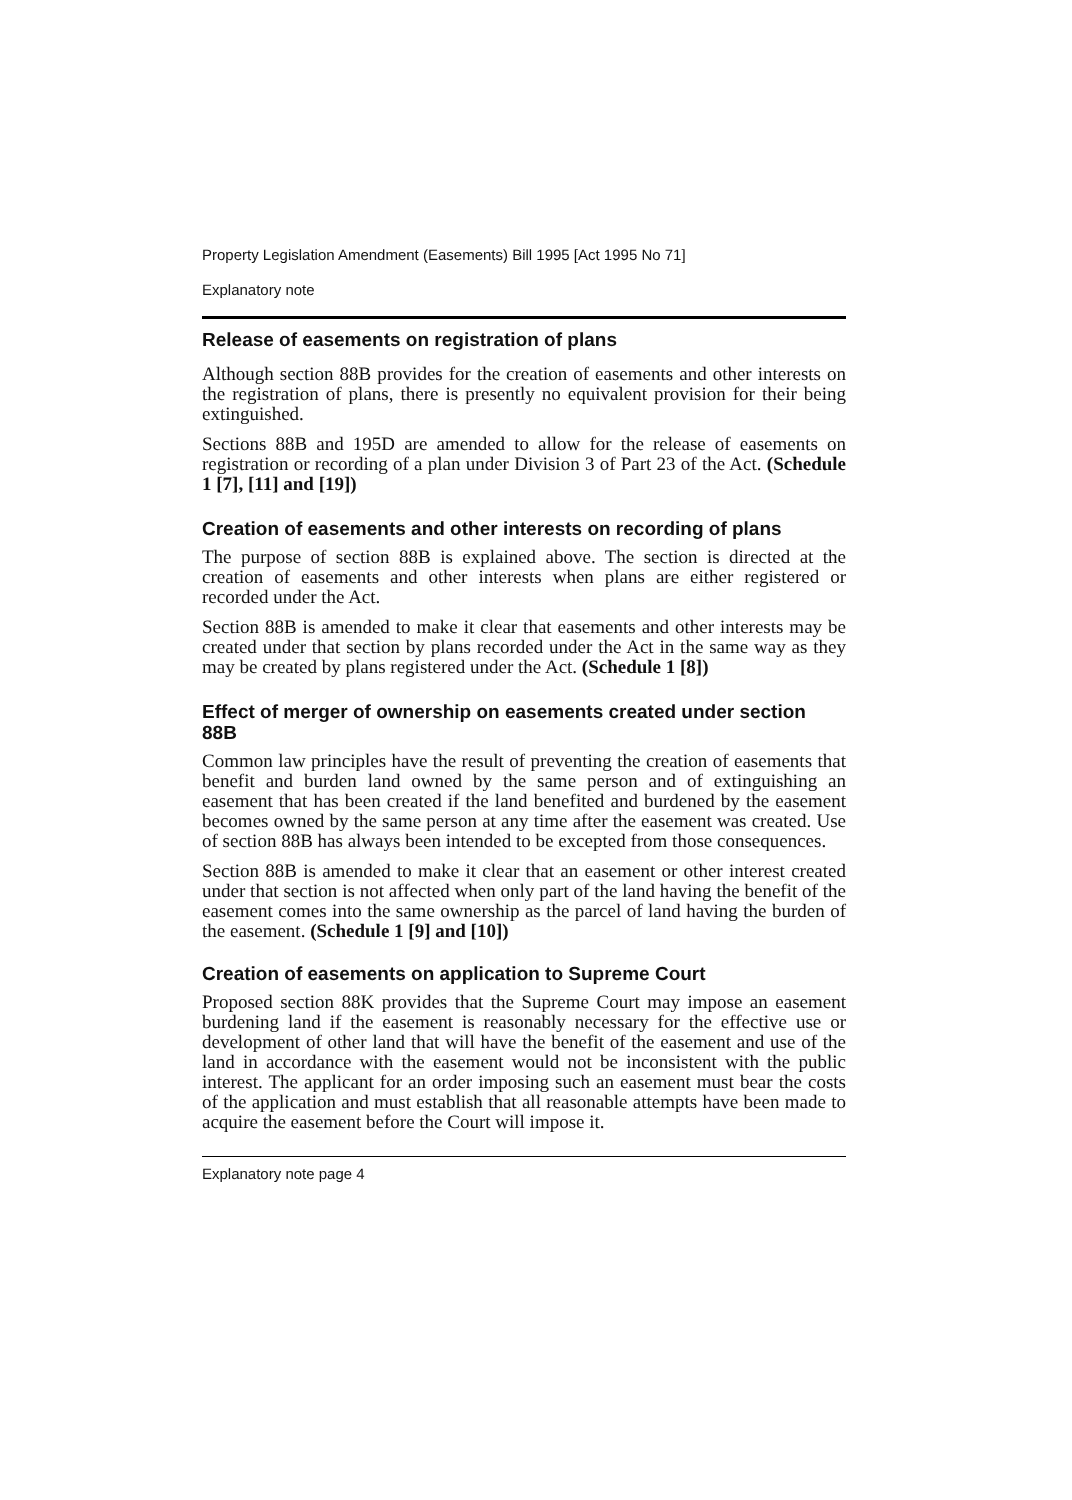Property Legislation Amendment (Easements) Bill 1995 [Act 1995 No 71]
Explanatory note
Release of easements on registration of plans
Although section 88B provides for the creation of easements and other interests on the registration of plans, there is presently no equivalent provision for their being extinguished.
Sections 88B and 195D are amended to allow for the release of easements on registration or recording of a plan under Division 3 of Part 23 of the Act. (Schedule 1 [7], [11] and [19])
Creation of easements and other interests on recording of plans
The purpose of section 88B is explained above. The section is directed at the creation of easements and other interests when plans are either registered or recorded under the Act.
Section 88B is amended to make it clear that easements and other interests may be created under that section by plans recorded under the Act in the same way as they may be created by plans registered under the Act. (Schedule 1 [8])
Effect of merger of ownership on easements created under section 88B
Common law principles have the result of preventing the creation of easements that benefit and burden land owned by the same person and of extinguishing an easement that has been created if the land benefited and burdened by the easement becomes owned by the same person at any time after the easement was created. Use of section 88B has always been intended to be excepted from those consequences.
Section 88B is amended to make it clear that an easement or other interest created under that section is not affected when only part of the land having the benefit of the easement comes into the same ownership as the parcel of land having the burden of the easement. (Schedule 1 [9] and [10])
Creation of easements on application to Supreme Court
Proposed section 88K provides that the Supreme Court may impose an easement burdening land if the easement is reasonably necessary for the effective use or development of other land that will have the benefit of the easement and use of the land in accordance with the easement would not be inconsistent with the public interest. The applicant for an order imposing such an easement must bear the costs of the application and must establish that all reasonable attempts have been made to acquire the easement before the Court will impose it.
Explanatory note page 4